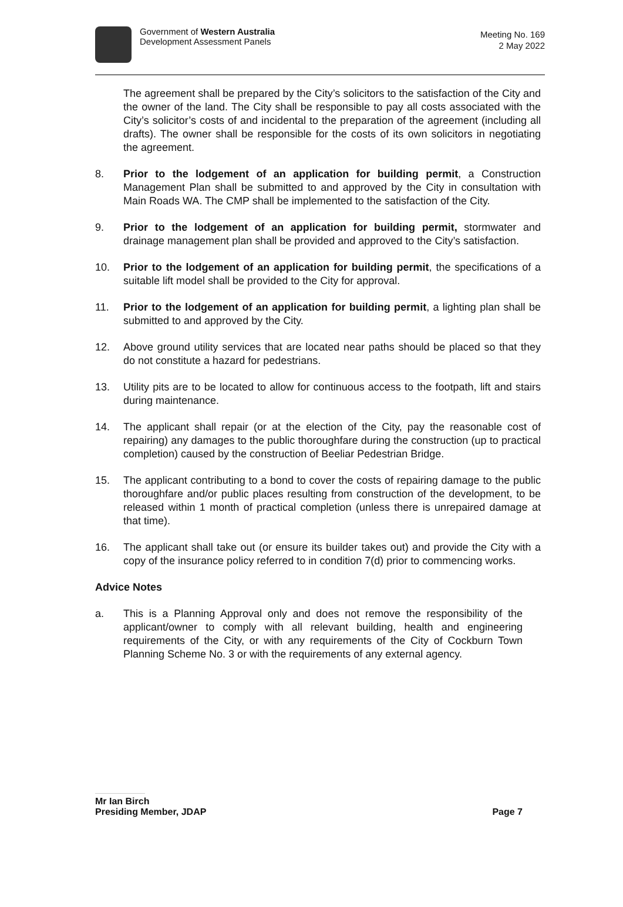Government of Western Australia
Development Assessment Panels
Meeting No. 169
2 May 2022
The agreement shall be prepared by the City’s solicitors to the satisfaction of the City and the owner of the land. The City shall be responsible to pay all costs associated with the City’s solicitor’s costs of and incidental to the preparation of the agreement (including all drafts). The owner shall be responsible for the costs of its own solicitors in negotiating the agreement.
8. Prior to the lodgement of an application for building permit, a Construction Management Plan shall be submitted to and approved by the City in consultation with Main Roads WA. The CMP shall be implemented to the satisfaction of the City.
9. Prior to the lodgement of an application for building permit, stormwater and drainage management plan shall be provided and approved to the City’s satisfaction.
10. Prior to the lodgement of an application for building permit, the specifications of a suitable lift model shall be provided to the City for approval.
11. Prior to the lodgement of an application for building permit, a lighting plan shall be submitted to and approved by the City.
12. Above ground utility services that are located near paths should be placed so that they do not constitute a hazard for pedestrians.
13. Utility pits are to be located to allow for continuous access to the footpath, lift and stairs during maintenance.
14. The applicant shall repair (or at the election of the City, pay the reasonable cost of repairing) any damages to the public thoroughfare during the construction (up to practical completion) caused by the construction of Beeliar Pedestrian Bridge.
15. The applicant contributing to a bond to cover the costs of repairing damage to the public thoroughfare and/or public places resulting from construction of the development, to be released within 1 month of practical completion (unless there is unrepaired damage at that time).
16. The applicant shall take out (or ensure its builder takes out) and provide the City with a copy of the insurance policy referred to in condition 7(d) prior to commencing works.
Advice Notes
a. This is a Planning Approval only and does not remove the responsibility of the applicant/owner to comply with all relevant building, health and engineering requirements of the City, or with any requirements of the City of Cockburn Town Planning Scheme No. 3 or with the requirements of any external agency.
Mr Ian Birch
Presiding Member, JDAP Page 7